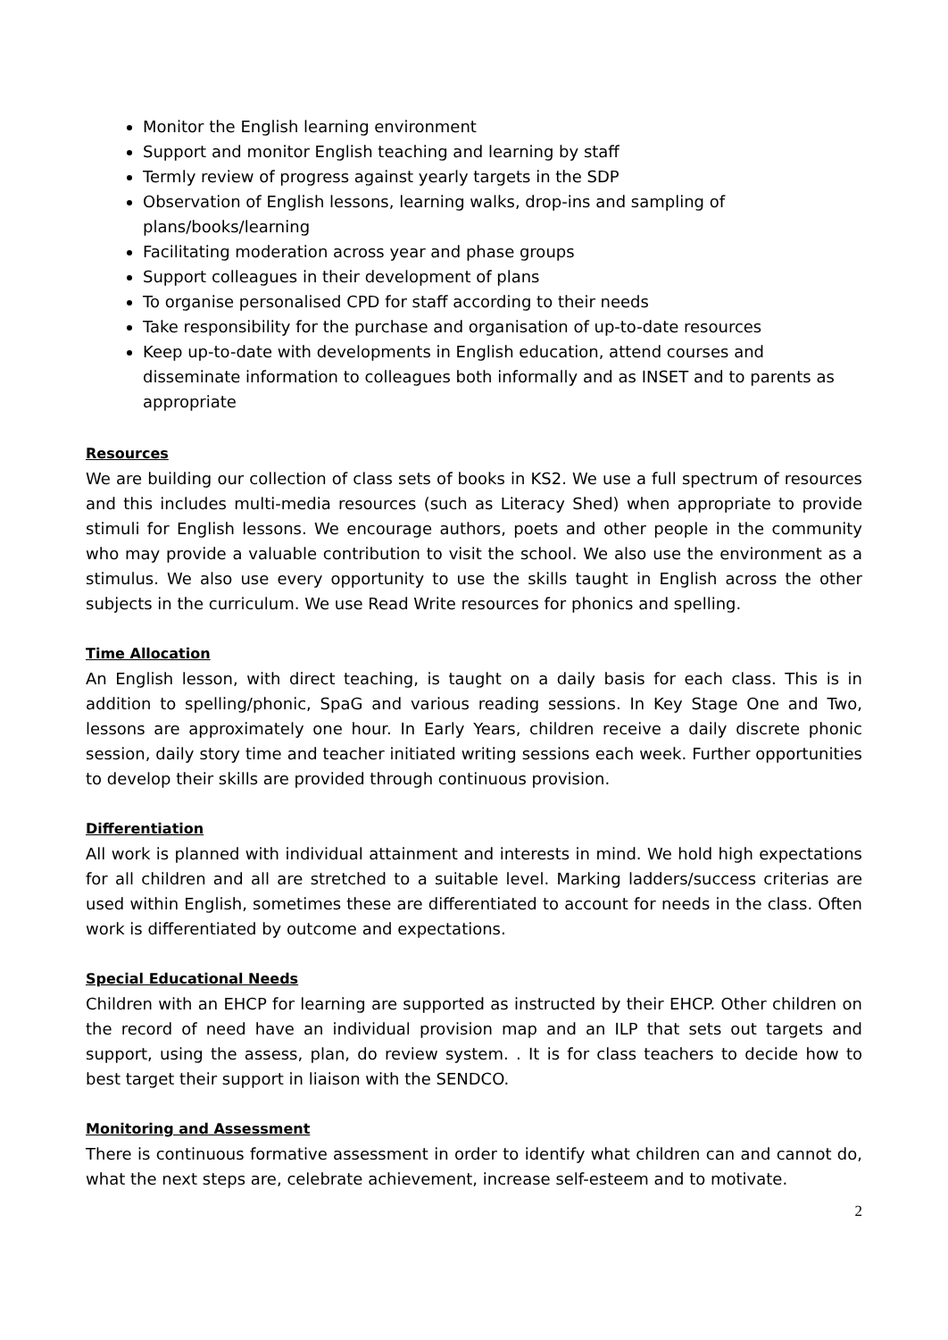Monitor the English learning environment
Support and monitor English teaching and learning by staff
Termly review of progress against yearly targets in the SDP
Observation of English lessons, learning walks, drop-ins and sampling of plans/books/learning
Facilitating moderation across year and phase groups
Support colleagues in their development of plans
To organise personalised CPD for staff according to their needs
Take responsibility for the purchase and organisation of up-to-date resources
Keep up-to-date with developments in English education, attend courses and disseminate information to colleagues both informally and as INSET and to parents as appropriate
Resources
We are building our collection of class sets of books in KS2. We use a full spectrum of resources and this includes multi-media resources (such as Literacy Shed) when appropriate to provide stimuli for English lessons. We encourage authors, poets and other people in the community who may provide a valuable contribution to visit the school. We also use the environment as a stimulus. We also use every opportunity to use the skills taught in English across the other subjects in the curriculum. We use Read Write resources for phonics and spelling.
Time Allocation
An English lesson, with direct teaching, is taught on a daily basis for each class. This is in addition to spelling/phonic, SpaG and various reading sessions. In Key Stage One and Two, lessons are approximately one hour. In Early Years, children receive a daily discrete phonic session, daily story time and teacher initiated writing sessions each week. Further opportunities to develop their skills are provided through continuous provision.
Differentiation
All work is planned with individual attainment and interests in mind. We hold high expectations for all children and all are stretched to a suitable level. Marking ladders/success criterias are used within English, sometimes these are differentiated to account for needs in the class. Often work is differentiated by outcome and expectations.
Special Educational Needs
Children with an EHCP for learning are supported as instructed by their EHCP. Other children on the record of need have an individual provision map and an ILP that sets out targets and support, using the assess, plan, do review system. . It is for class teachers to decide how to best target their support in liaison with the SENDCO.
Monitoring and Assessment
There is continuous formative assessment in order to identify what children can and cannot do, what the next steps are, celebrate achievement, increase self-esteem and to motivate.
2